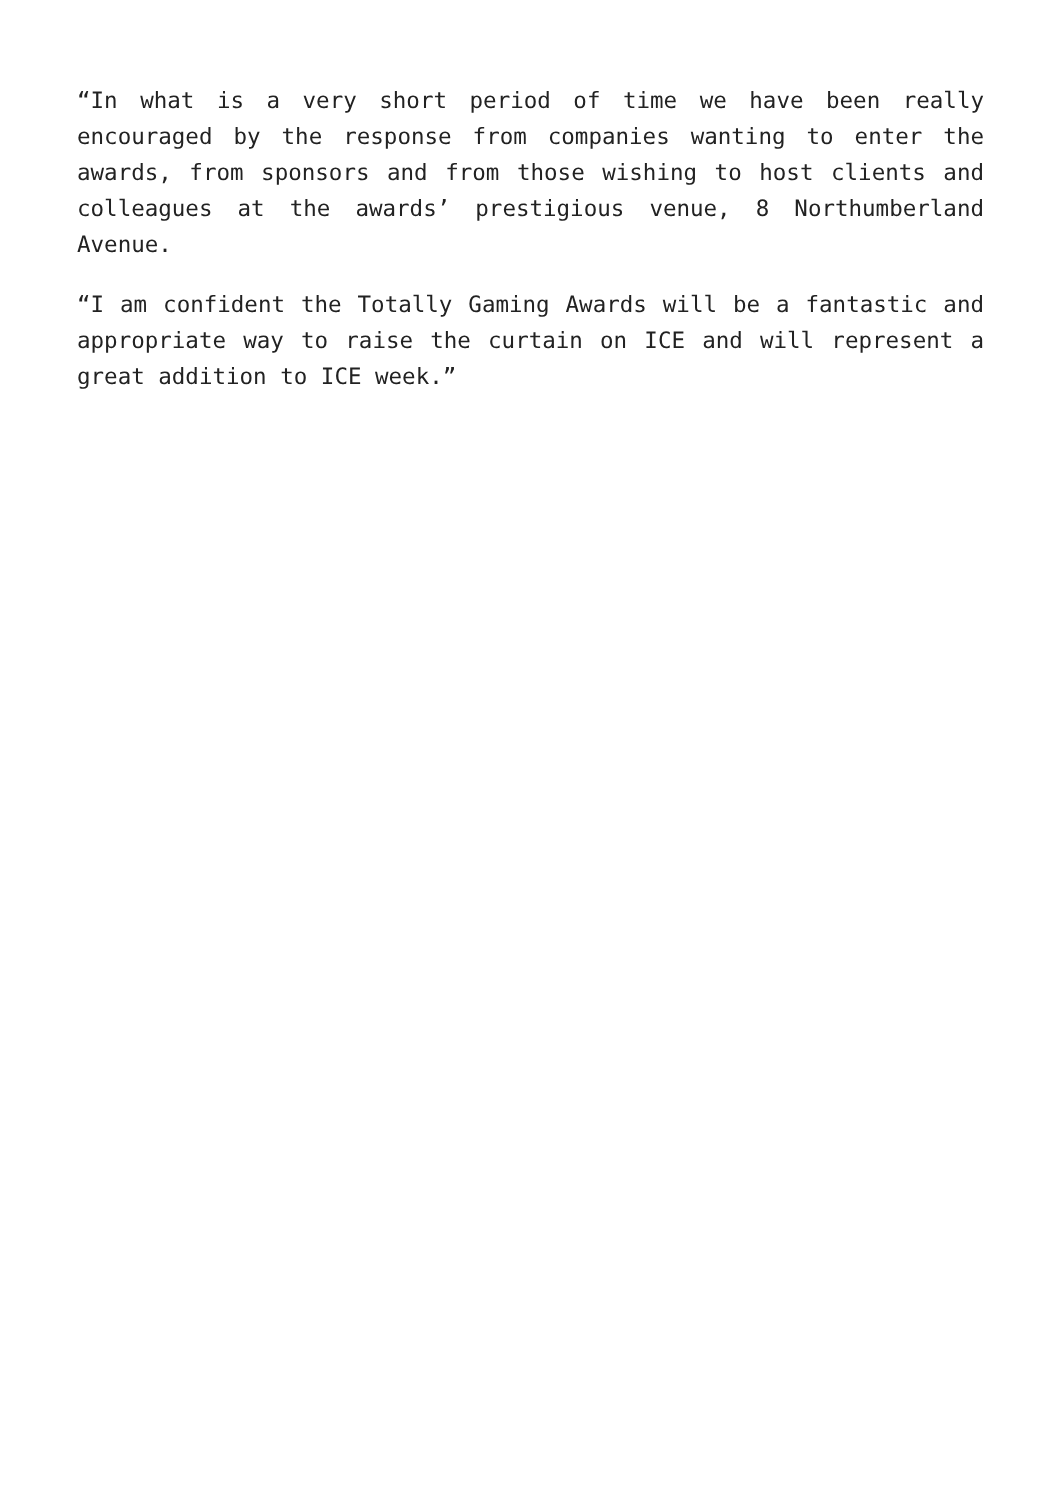“In what is a very short period of time we have been really encouraged by the response from companies wanting to enter the awards, from sponsors and from those wishing to host clients and colleagues at the awards’ prestigious venue, 8 Northumberland Avenue.
“I am confident the Totally Gaming Awards will be a fantastic and appropriate way to raise the curtain on ICE and will represent a great addition to ICE week.”